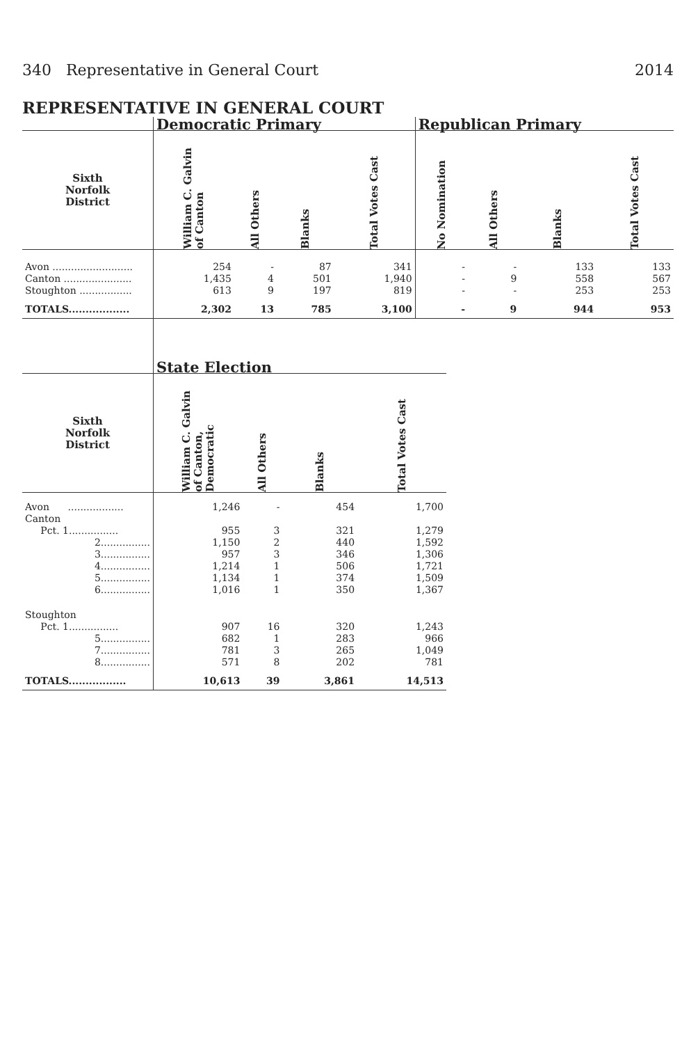340 Representative in General Court 2014
REPRESENTATIVE IN GENERAL COURT
| | Democratic Primary | | | | Republican Primary | | | |
| --- | --- | --- | --- | --- | --- | --- | --- | --- |
| Sixth Norfolk District | William C. Galvin of Canton | All Others | Blanks | Total Votes Cast | No Nomination | All Others | Blanks | Total Votes Cast |
| Avon .......................... | 254 | - | 87 | 341 | - | - | 133 | 133 |
| Canton ...................... | 1,435 | 4 | 501 | 1,940 | - | 9 | 558 | 567 |
| Stoughton ................. | 613 | 9 | 197 | 819 | - | - | 253 | 253 |
| TOTALS.................. | 2,302 | 13 | 785 | 3,100 | - | 9 | 944 | 953 |
| | State Election | | | |
| --- | --- | --- | --- | --- |
| Sixth Norfolk District | William C. Galvin of Canton, Democratic | All Others | Blanks | Total Votes Cast |
| Avon .................. | 1,246 | - | 454 | 1,700 |
| Canton | | | | |
| Pct. 1................ | 955 | 3 | 321 | 1,279 |
| 2................ | 1,150 | 2 | 440 | 1,592 |
| 3................ | 957 | 3 | 346 | 1,306 |
| 4................ | 1,214 | 1 | 506 | 1,721 |
| 5................ | 1,134 | 1 | 374 | 1,509 |
| 6................ | 1,016 | 1 | 350 | 1,367 |
| Stoughton | | | | |
| Pct. 1................ | 907 | 16 | 320 | 1,243 |
| 5................ | 682 | 1 | 283 | 966 |
| 7................ | 781 | 3 | 265 | 1,049 |
| 8................ | 571 | 8 | 202 | 781 |
| TOTALS................. | 10,613 | 39 | 3,861 | 14,513 |